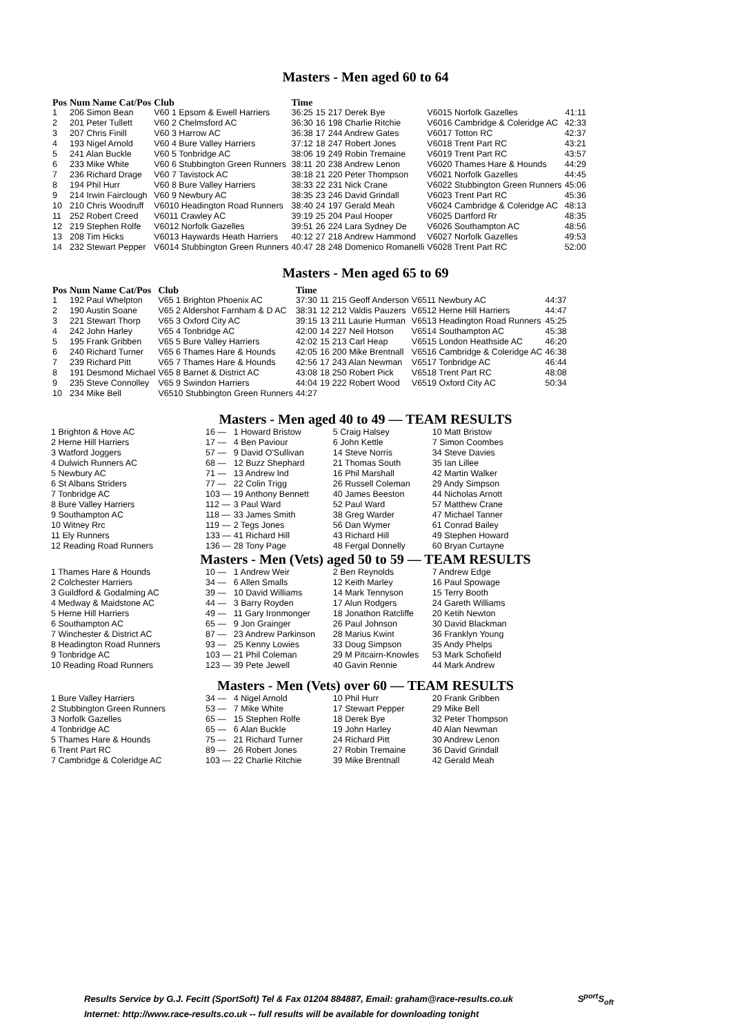Masters - Men aged 60 to 64
| Pos | Num Name Cat/Pos | Club | Time | | | | |
| --- | --- | --- | --- | --- | --- | --- | --- |
| 1 | 206 Simon Bean | V60 1 Epsom & Ewell Harriers | 36:25 | 15 | 217 Derek Bye | V6015 Norfolk Gazelles | 41:11 |
| 2 | 201 Peter Tullett | V60 2 Chelmsford AC | 36:30 | 16 | 198 Charlie Ritchie | V6016 Cambridge & Coleridge AC | 42:33 |
| 3 | 207 Chris Finill | V60 3 Harrow AC | 36:38 | 17 | 244 Andrew Gates | V6017 Totton RC | 42:37 |
| 4 | 193 Nigel Arnold | V60 4 Bure Valley Harriers | 37:12 | 18 | 247 Robert Jones | V6018 Trent Part RC | 43:21 |
| 5 | 241 Alan Buckle | V60 5 Tonbridge AC | 38:06 | 19 | 249 Robin Tremaine | V6019 Trent Part RC | 43:57 |
| 6 | 233 Mike White | V60 6 Stubbington Green Runners | 38:11 | 20 | 238 Andrew Lenon | V6020 Thames Hare & Hounds | 44:29 |
| 7 | 236 Richard Drage | V60 7 Tavistock AC | 38:18 | 21 | 220 Peter Thompson | V6021 Norfolk Gazelles | 44:45 |
| 8 | 194 Phil Hurr | V60 8 Bure Valley Harriers | 38:33 | 22 | 231 Nick Crane | V6022 Stubbington Green Runners | 45:06 |
| 9 | 214 Irwin Fairclough | V60 9 Newbury AC | 38:35 | 23 | 246 David Grindall | V6023 Trent Part RC | 45:36 |
| 10 | 210 Chris Woodruff | V6010 Headington Road Runners | 38:40 | 24 | 197 Gerald Meah | V6024 Cambridge & Coleridge AC | 48:13 |
| 11 | 252 Robert Creed | V6011 Crawley AC | 39:19 | 25 | 204 Paul Hooper | V6025 Dartford Rr | 48:35 |
| 12 | 219 Stephen Rolfe | V6012 Norfolk Gazelles | 39:51 | 26 | 224 Lara Sydney De | V6026 Southampton AC | 48:56 |
| 13 | 208 Tim Hicks | V6013 Haywards Heath Harriers | 40:12 | 27 | 218 Andrew Hammond | V6027 Norfolk Gazelles | 49:53 |
| 14 | 232 Stewart Pepper | V6014 Stubbington Green Runners | 40:47 | 28 | 248 Domenico Romanelli | V6028 Trent Part RC | 52:00 |
Masters - Men aged 65 to 69
| Pos | Num Name Cat/Pos | Club | Time | | | | |
| --- | --- | --- | --- | --- | --- | --- | --- |
| 1 | 192 Paul Whelpton | V65 1 Brighton Phoenix AC | 37:30 | 11 | 215 Geoff Anderson | V6511 Newbury AC | 44:37 |
| 2 | 190 Austin Soane | V65 2 Aldershot Farnham & D AC | 38:31 | 12 | 212 Valdis Pauzers | V6512 Herne Hill Harriers | 44:47 |
| 3 | 221 Stewart Thorp | V65 3 Oxford City AC | 39:15 | 13 | 211 Laurie Hurman | V6513 Headington Road Runners | 45:25 |
| 4 | 242 John Harley | V65 4 Tonbridge AC | 42:00 | 14 | 227 Neil Hotson | V6514 Southampton AC | 45:38 |
| 5 | 195 Frank Gribben | V65 5 Bure Valley Harriers | 42:02 | 15 | 213 Carl Heap | V6515 London Heathside AC | 46:20 |
| 6 | 240 Richard Turner | V65 6 Thames Hare & Hounds | 42:05 | 16 | 200 Mike Brentnall | V6516 Cambridge & Coleridge AC | 46:38 |
| 7 | 239 Richard Pitt | V65 7 Thames Hare & Hounds | 42:56 | 17 | 243 Alan Newman | V6517 Tonbridge AC | 46:44 |
| 8 | 191 Desmond Michael | V65 8 Barnet & District AC | 43:08 | 18 | 250 Robert Pick | V6518 Trent Part RC | 48:08 |
| 9 | 235 Steve Connolley | V65 9 Swindon Harriers | 44:04 | 19 | 222 Robert Wood | V6519 Oxford City AC | 50:34 |
| 10 | 234 Mike Bell | V6510 Stubbington Green Runners | 44:27 | | | | |
Masters - Men aged 40 to 49 — TEAM RESULTS
| 1 Brighton & Hove AC | 16 — | 1 Howard Bristow | 5 Craig Halsey | 10 Matt Bristow |
| 2 Herne Hill Harriers | 17 — | 4 Ben Paviour | 6 John Kettle | 7 Simon Coombes |
| 3 Watford Joggers | 57 — | 9 David O'Sullivan | 14 Steve Norris | 34 Steve Davies |
| 4 Dulwich Runners AC | 68 — | 12 Buzz Shephard | 21 Thomas South | 35 Ian Lillee |
| 5 Newbury AC | 71 — | 13 Andrew Ind | 16 Phil Marshall | 42 Martin Walker |
| 6 St Albans Striders | 77 — | 22 Colin Trigg | 26 Russell Coleman | 29 Andy Simpson |
| 7 Tonbridge AC | 103 — | 19 Anthony Bennett | 40 James Beeston | 44 Nicholas Arnott |
| 8 Bure Valley Harriers | 112 — | 3 Paul Ward | 52 Paul Ward | 57 Matthew Crane |
| 9 Southampton AC | 118 — | 33 James Smith | 38 Greg Warder | 47 Michael Tanner |
| 10 Witney Rrc | 119 — | 2 Tegs Jones | 56 Dan Wymer | 61 Conrad Bailey |
| 11 Ely Runners | 133 — | 41 Richard Hill | 43 Richard Hill | 49 Stephen Howard |
| 12 Reading Road Runners | 136 — | 28 Tony Page | 48 Fergal Donnelly | 60 Bryan Curtayne |
Masters - Men (Vets) aged 50 to 59 — TEAM RESULTS
| 1 Thames Hare & Hounds | 10 — | 1 Andrew Weir | 2 Ben Reynolds | 7 Andrew Edge |
| 2 Colchester Harriers | 34 — | 6 Allen Smalls | 12 Keith Marley | 16 Paul Spowage |
| 3 Guildford & Godalming AC | 39 — | 10 David Williams | 14 Mark Tennyson | 15 Terry Booth |
| 4 Medway & Maidstone AC | 44 — | 3 Barry Royden | 17 Alun Rodgers | 24 Gareth Williams |
| 5 Herne Hill Harriers | 49 — | 11 Gary Ironmonger | 18 Jonathon Ratcliffe | 20 Ketih Newton |
| 6 Southampton AC | 65 — | 9 Jon Grainger | 26 Paul Johnson | 30 David Blackman |
| 7 Winchester & District AC | 87 — | 23 Andrew Parkinson | 28 Marius Kwint | 36 Franklyn Young |
| 8 Headington Road Runners | 93 — | 25 Kenny Lowies | 33 Doug Simpson | 35 Andy Phelps |
| 9 Tonbridge AC | 103 — | 21 Phil Coleman | 29 M Pitcairn-Knowles | 53 Mark Schofield |
| 10 Reading Road Runners | 123 — | 39 Pete Jewell | 40 Gavin Rennie | 44 Mark Andrew |
Masters - Men (Vets) over 60 — TEAM RESULTS
| 1 Bure Valley Harriers | 34 — | 4 Nigel Arnold | 10 Phil Hurr | 20 Frank Gribben |
| 2 Stubbington Green Runners | 53 — | 7 Mike White | 17 Stewart Pepper | 29 Mike Bell |
| 3 Norfolk Gazelles | 65 — | 15 Stephen Rolfe | 18 Derek Bye | 32 Peter Thompson |
| 4 Tonbridge AC | 65 — | 6 Alan Buckle | 19 John Harley | 40 Alan Newman |
| 5 Thames Hare & Hounds | 75 — | 21 Richard Turner | 24 Richard Pitt | 30 Andrew Lenon |
| 6 Trent Part RC | 89 — | 26 Robert Jones | 27 Robin Tremaine | 36 David Grindall |
| 7 Cambridge & Coleridge AC | 103 — | 22 Charlie Ritchie | 39 Mike Brentnall | 42 Gerald Meah |
Results Service by G.J. Fecitt (SportSoft) Tel & Fax 01204 884887, Email: graham@race-results.co.uk S<sup>port</sup>S<sub>oft</sub>
Internet: http://www.race-results.co.uk -- full results will be available for downloading tonight